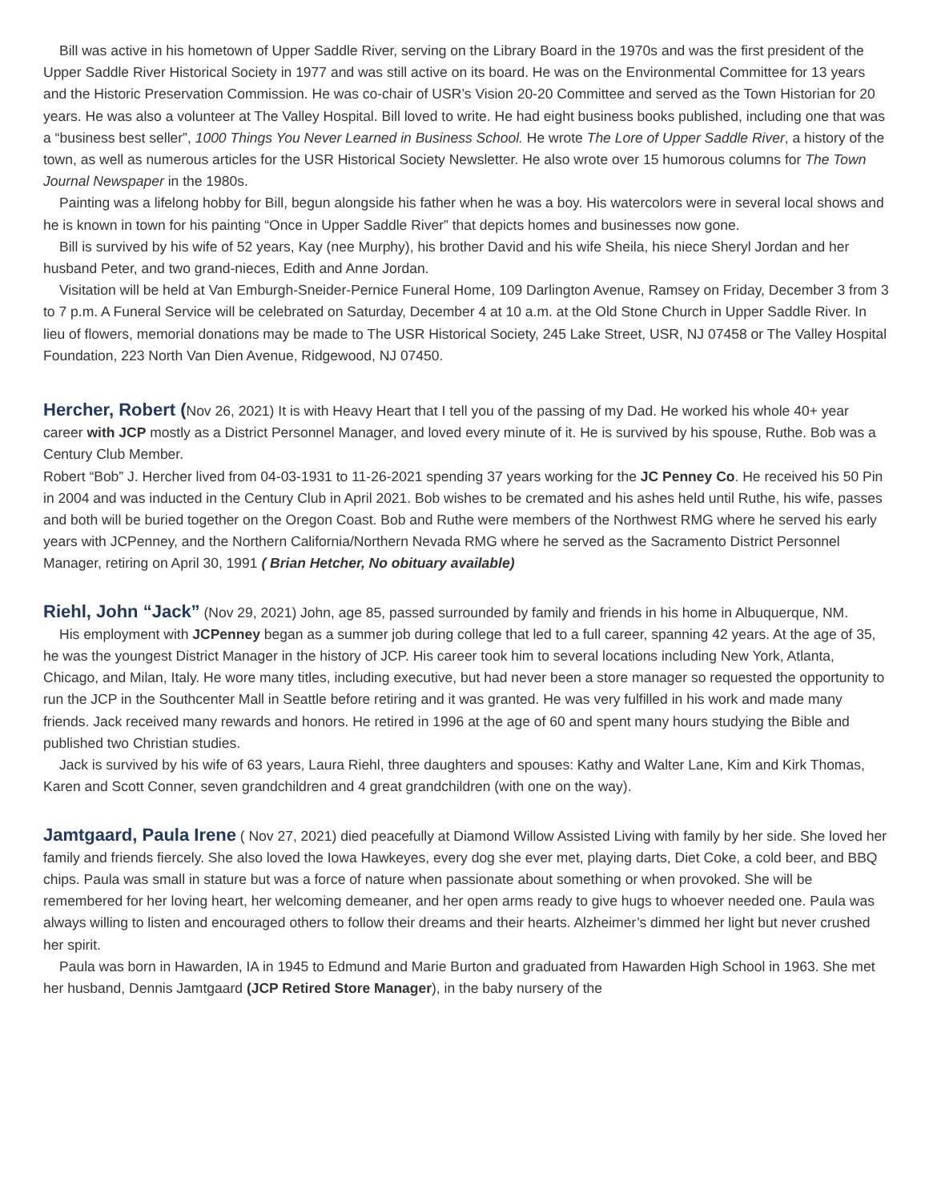Bill was active in his hometown of Upper Saddle River, serving on the Library Board in the 1970s and was the first president of the Upper Saddle River Historical Society in 1977 and was still active on its board. He was on the Environmental Committee for 13 years and the Historic Preservation Commission. He was co-chair of USR’s Vision 20-20 Committee and served as the Town Historian for 20 years. He was also a volunteer at The Valley Hospital. Bill loved to write. He had eight business books published, including one that was a “business best seller”, 1000 Things You Never Learned in Business School. He wrote The Lore of Upper Saddle River, a history of the town, as well as numerous articles for the USR Historical Society Newsletter. He also wrote over 15 humorous columns for The Town Journal Newspaper in the 1980s.
Painting was a lifelong hobby for Bill, begun alongside his father when he was a boy. His watercolors were in several local shows and he is known in town for his painting “Once in Upper Saddle River” that depicts homes and businesses now gone.
Bill is survived by his wife of 52 years, Kay (nee Murphy), his brother David and his wife Sheila, his niece Sheryl Jordan and her husband Peter, and two grand-nieces, Edith and Anne Jordan.
Visitation will be held at Van Emburgh-Sneider-Pernice Funeral Home, 109 Darlington Avenue, Ramsey on Friday, December 3 from 3 to 7 p.m. A Funeral Service will be celebrated on Saturday, December 4 at 10 a.m. at the Old Stone Church in Upper Saddle River. In lieu of flowers, memorial donations may be made to The USR Historical Society, 245 Lake Street, USR, NJ 07458 or The Valley Hospital Foundation, 223 North Van Dien Avenue, Ridgewood, NJ 07450.
Hercher, Robert (Nov 26, 2021) It is with Heavy Heart that I tell you of the passing of my Dad. He worked his whole 40+ year career with JCP mostly as a District Personnel Manager, and loved every minute of it. He is survived by his spouse, Ruthe. Bob was a Century Club Member.
Robert “Bob” J. Hercher lived from 04-03-1931 to 11-26-2021 spending 37 years working for the JC Penney Co. He received his 50 Pin in 2004 and was inducted in the Century Club in April 2021. Bob wishes to be cremated and his ashes held until Ruthe, his wife, passes and both will be buried together on the Oregon Coast. Bob and Ruthe were members of the Northwest RMG where he served his early years with JCPenney, and the Northern California/Northern Nevada RMG where he served as the Sacramento District Personnel Manager, retiring on April 30, 1991 ( Brian Hetcher, No obituary available)
Riehl, John “Jack” (Nov 29, 2021) John, age 85, passed surrounded by family and friends in his home in Albuquerque, NM.
His employment with JCPenney began as a summer job during college that led to a full career, spanning 42 years. At the age of 35, he was the youngest District Manager in the history of JCP. His career took him to several locations including New York, Atlanta, Chicago, and Milan, Italy. He wore many titles, including executive, but had never been a store manager so requested the opportunity to run the JCP in the Southcenter Mall in Seattle before retiring and it was granted. He was very fulfilled in his work and made many friends. Jack received many rewards and honors. He retired in 1996 at the age of 60 and spent many hours studying the Bible and published two Christian studies.
Jack is survived by his wife of 63 years, Laura Riehl, three daughters and spouses: Kathy and Walter Lane, Kim and Kirk Thomas, Karen and Scott Conner, seven grandchildren and 4 great grandchildren (with one on the way).
Jamtgaard, Paula Irene ( Nov 27, 2021) died peacefully at Diamond Willow Assisted Living with family by her side. She loved her family and friends fiercely. She also loved the Iowa Hawkeyes, every dog she ever met, playing darts, Diet Coke, a cold beer, and BBQ chips. Paula was small in stature but was a force of nature when passionate about something or when provoked. She will be remembered for her loving heart, her welcoming demeaner, and her open arms ready to give hugs to whoever needed one. Paula was always willing to listen and encouraged others to follow their dreams and their hearts. Alzheimer’s dimmed her light but never crushed her spirit.
Paula was born in Hawarden, IA in 1945 to Edmund and Marie Burton and graduated from Hawarden High School in 1963. She met her husband, Dennis Jamtgaard (JCP Retired Store Manager), in the baby nursery of the